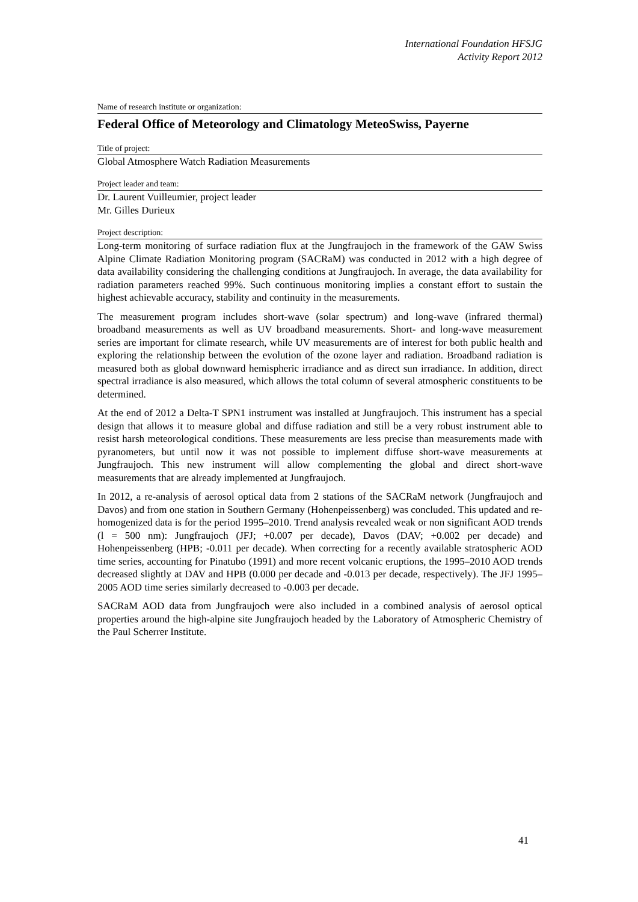International Foundation HFSJG
Activity Report 2012
Name of research institute or organization:
Federal Office of Meteorology and Climatology MeteoSwiss, Payerne
Title of project:
Global Atmosphere Watch Radiation Measurements
Project leader and team:
Dr. Laurent Vuilleumier, project leader
Mr. Gilles Durieux
Project description:
Long-term monitoring of surface radiation flux at the Jungfraujoch in the framework of the GAW Swiss Alpine Climate Radiation Monitoring program (SACRaM) was conducted in 2012 with a high degree of data availability considering the challenging conditions at Jungfraujoch. In average, the data availability for radiation parameters reached 99%. Such continuous monitoring implies a constant effort to sustain the highest achievable accuracy, stability and continuity in the measurements.
The measurement program includes short-wave (solar spectrum) and long-wave (infrared thermal) broadband measurements as well as UV broadband measurements. Short- and long-wave measurement series are important for climate research, while UV measurements are of interest for both public health and exploring the relationship between the evolution of the ozone layer and radiation. Broadband radiation is measured both as global downward hemispheric irradiance and as direct sun irradiance. In addition, direct spectral irradiance is also measured, which allows the total column of several atmospheric constituents to be determined.
At the end of 2012 a Delta-T SPN1 instrument was installed at Jungfraujoch. This instrument has a special design that allows it to measure global and diffuse radiation and still be a very robust instrument able to resist harsh meteorological conditions. These measurements are less precise than measurements made with pyranometers, but until now it was not possible to implement diffuse short-wave measurements at Jungfraujoch. This new instrument will allow complementing the global and direct short-wave measurements that are already implemented at Jungfraujoch.
In 2012, a re-analysis of aerosol optical data from 2 stations of the SACRaM network (Jungfraujoch and Davos) and from one station in Southern Germany (Hohenpeissenberg) was concluded. This updated and re-homogenized data is for the period 1995–2010. Trend analysis revealed weak or non significant AOD trends (l = 500 nm): Jungfraujoch (JFJ; +0.007 per decade), Davos (DAV; +0.002 per decade) and Hohenpeissenberg (HPB; -0.011 per decade). When correcting for a recently available stratospheric AOD time series, accounting for Pinatubo (1991) and more recent volcanic eruptions, the 1995–2010 AOD trends decreased slightly at DAV and HPB (0.000 per decade and -0.013 per decade, respectively). The JFJ 1995–2005 AOD time series similarly decreased to -0.003 per decade.
SACRaM AOD data from Jungfraujoch were also included in a combined analysis of aerosol optical properties around the high-alpine site Jungfraujoch headed by the Laboratory of Atmospheric Chemistry of the Paul Scherrer Institute.
41